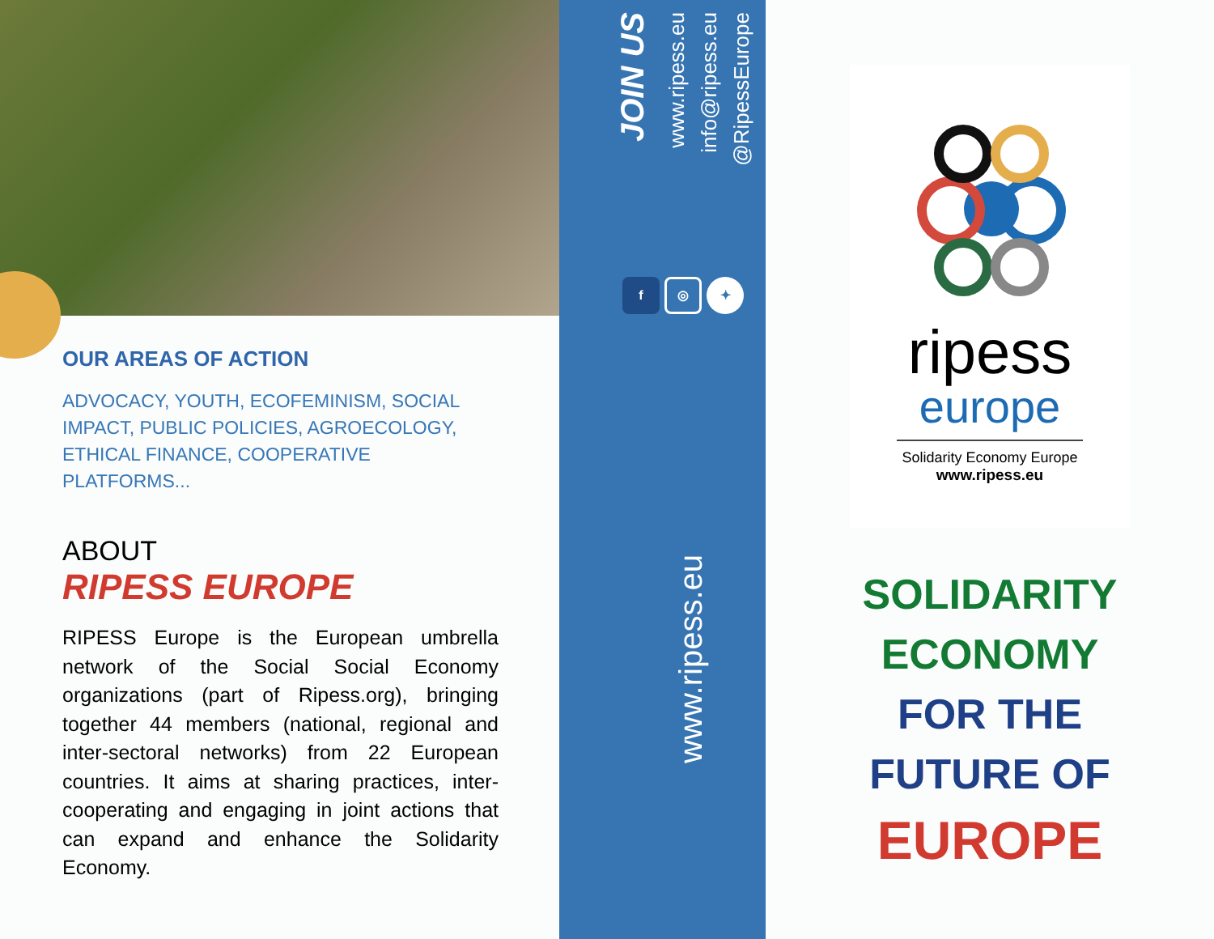OUR AREAS OF ACTION
ADVOCACY, YOUTH, ECOFEMINISM, SOCIAL IMPACT, PUBLIC POLICIES, AGROECOLOGY, ETHICAL FINANCE, COOPERATIVE PLATFORMS...
ABOUT
RIPESS EUROPE
RIPESS Europe is the European umbrella network of the Social Social Economy organizations (part of Ripess.org), bringing together 44 members (national, regional and inter-sectoral networks) from 22 European countries. It aims at sharing practices, inter-cooperating and engaging in joint actions that can expand and enhance the Solidarity Economy.
JOIN US
www.ripess.eu
info@ripess.eu
@RipessEurope
f ◎ ✦
www.ripess.eu
ripess
europe
Solidarity Economy Europe
www.ripess.eu
SOLIDARITY
ECONOMY
FOR THE
FUTURE OF
EUROPE